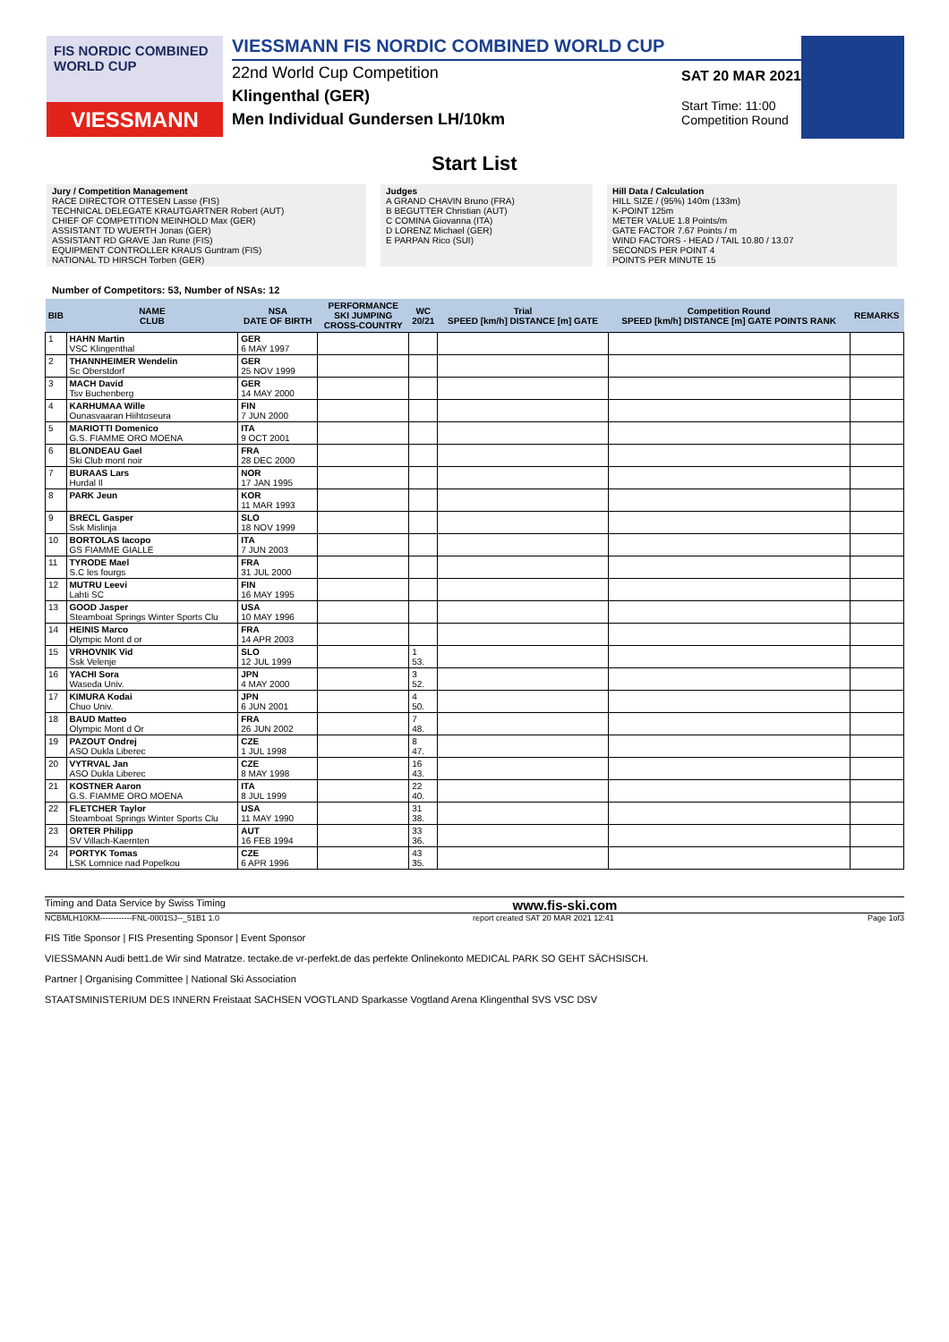FIS NORDIC COMBINED WORLD CUP
VIESSMANN
VIESSMANN FIS NORDIC COMBINED WORLD CUP
22nd World Cup Competition
Klingenthal (GER)
Men Individual Gundersen LH/10km
SAT 20 MAR 2021
Start Time: 11:00
Competition Round
Start List
Jury / Competition Management
RACE DIRECTOR OTTESEN Lasse (FIS)
TECHNICAL DELEGATE KRAUTGARTNER Robert (AUT)
CHIEF OF COMPETITION MEINHOLD Max (GER)
ASSISTANT TD WUERTH Jonas (GER)
ASSISTANT RD GRAVE Jan Rune (FIS)
EQUIPMENT CONTROLLER KRAUS Guntram (FIS)
NATIONAL TD HIRSCH Torben (GER)
Judges
A GRAND CHAVIN Bruno (FRA)
B BEGUTTER Christian (AUT)
C COMINA Giovanna (ITA)
D LORENZ Michael (GER)
E PARPAN Rico (SUI)
Hill Data / Calculation
HILL SIZE / (95%) 140m (133m)
K-POINT 125m
METER VALUE 1.8 Points/m
GATE FACTOR 7.67 Points / m
WIND FACTORS - HEAD / TAIL 10.80 / 13.07
SECONDS PER POINT 4
POINTS PER MINUTE 15
Number of Competitors: 53, Number of NSAs: 12
| BIB | NAME CLUB | NSA DATE OF BIRTH | PERFORMANCE SKI JUMPING CROSS-COUNTRY | WC 20/21 | Trial SPEED [km/h] DISTANCE [m] GATE | Competition Round SPEED [km/h] DISTANCE [m] GATE POINTS RANK | REMARKS |
| --- | --- | --- | --- | --- | --- | --- | --- |
| 1 | HAHN Martin VSC Klingenthal | GER 6 MAY 1997 | | | | | |
| 2 | THANNHEIMER Wendelin Sc Oberstdorf | GER 25 NOV 1999 | | | | | |
| 3 | MACH David Tsv Buchenberg | GER 14 MAY 2000 | | | | | |
| 4 | KARHUMAA Wille Ounasvaaran Hiihtoseura | FIN 7 JUN 2000 | | | | | |
| 5 | MARIOTTI Domenico G.S. FIAMME ORO MOENA | ITA 9 OCT 2001 | | | | | |
| 6 | BLONDEAU Gael Ski Club mont noir | FRA 28 DEC 2000 | | | | | |
| 7 | BURAAS Lars Hurdal Il | NOR 17 JAN 1995 | | | | | |
| 8 | PARK Jeun | KOR 11 MAR 1993 | | | | | |
| 9 | BRECL Gasper Ssk Mislinja | SLO 18 NOV 1999 | | | | | |
| 10 | BORTOLAS Iacopo GS FIAMME GIALLE | ITA 7 JUN 2003 | | | | | |
| 11 | TYRODE Mael S.C les fourgs | FRA 31 JUL 2000 | | | | | |
| 12 | MUTRU Leevi Lahti SC | FIN 16 MAY 1995 | | | | | |
| 13 | GOOD Jasper Steamboat Springs Winter Sports Clu | USA 10 MAY 1996 | | | | | |
| 14 | HEINIS Marco Olympic Mont d or | FRA 14 APR 2003 | | | | | |
| 15 | VRHOVNIK Vid Ssk Velenje | SLO 12 JUL 1999 | | 1 53. | | | |
| 16 | YACHI Sora Waseda Univ. | JPN 4 MAY 2000 | | 3 52. | | | |
| 17 | KIMURA Kodai Chuo Univ. | JPN 6 JUN 2001 | | 4 50. | | | |
| 18 | BAUD Matteo Olympic Mont d Or | FRA 26 JUN 2002 | | 7 48. | | | |
| 19 | PAZOUT Ondrej ASO Dukla Liberec | CZE 1 JUL 1998 | | 8 47. | | | |
| 20 | VYTRVAL Jan ASO Dukla Liberec | CZE 8 MAY 1998 | | 16 43. | | | |
| 21 | KOSTNER Aaron G.S. FIAMME ORO MOENA | ITA 8 JUL 1999 | | 22 40. | | | |
| 22 | FLETCHER Taylor Steamboat Springs Winter Sports Clu | USA 11 MAY 1990 | | 31 38. | | | |
| 23 | ORTER Philipp SV Villach-Kaernten | AUT 16 FEB 1994 | | 33 36. | | | |
| 24 | PORTYK Tomas LSK Lomnice nad Popelkou | CZE 6 APR 1996 | | 43 35. | | | |
Timing and Data Service by Swiss Timing www.fis-ski.com
NCBMLH10KM------------FNL-0001SJ--_51B1 1.0 report created SAT 20 MAR 2021 12:41 Page 1of3
FIS Title Sponsor | FIS Presenting Sponsor | Event Sponsor
VIESSMANN Audi bett1.de Wir sind Matratze. tectake.de vr-perfekt.de das perfekte Onlinekonto MEDICAL PARK SO GEHT SÄCHSISCH.
Partner | Organising Committee | National Ski Association
STAATSMINISTERIUM DES INNERN Freistaat SACHSEN VOGTLAND Sparkasse Vogtland Arena Klingenthal SVS VSC DSV